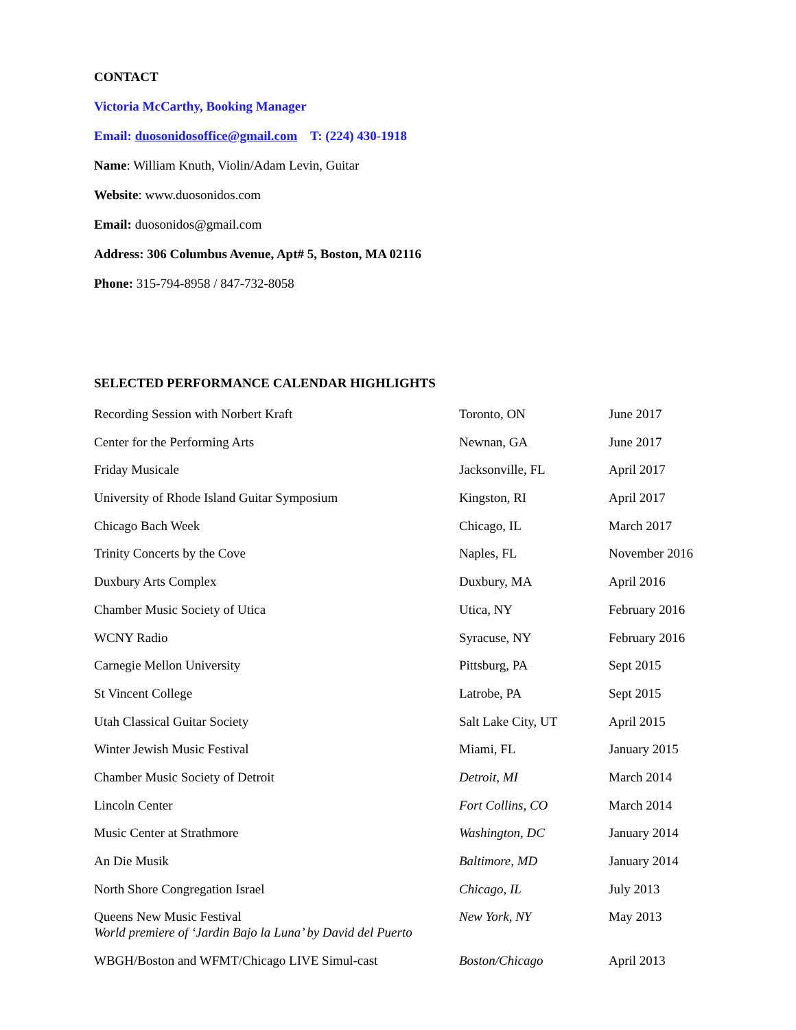CONTACT
Victoria McCarthy, Booking Manager
Email: duosonidosoffice@gmail.com T: (224) 430-1918
Name: William Knuth, Violin/Adam Levin, Guitar
Website: www.duosonidos.com
Email: duosonidos@gmail.com
Address: 306 Columbus Avenue, Apt# 5, Boston, MA 02116
Phone: 315-794-8958 / 847-732-8058
SELECTED PERFORMANCE CALENDAR HIGHLIGHTS
| Recording Session with Norbert Kraft | Toronto, ON | June 2017 |
| Center for the Performing Arts | Newnan, GA | June 2017 |
| Friday Musicale | Jacksonville, FL | April 2017 |
| University of Rhode Island Guitar Symposium | Kingston, RI | April 2017 |
| Chicago Bach Week | Chicago, IL | March 2017 |
| Trinity Concerts by the Cove | Naples, FL | November 2016 |
| Duxbury Arts Complex | Duxbury, MA | April 2016 |
| Chamber Music Society of Utica | Utica, NY | February 2016 |
| WCNY Radio | Syracuse, NY | February 2016 |
| Carnegie Mellon University | Pittsburg, PA | Sept 2015 |
| St Vincent College | Latrobe, PA | Sept 2015 |
| Utah Classical Guitar Society | Salt Lake City, UT | April 2015 |
| Winter Jewish Music Festival | Miami, FL | January 2015 |
| Chamber Music Society of Detroit | Detroit, MI | March 2014 |
| Lincoln Center | Fort Collins, CO | March 2014 |
| Music Center at Strathmore | Washington, DC | January 2014 |
| An Die Musik | Baltimore, MD | January 2014 |
| North Shore Congregation Israel | Chicago, IL | July 2013 |
| Queens New Music Festival World premiere of ‘Jardin Bajo la Luna’ by David del Puerto | New York, NY | May 2013 |
| WBGH/Boston and WFMT/Chicago LIVE Simul-cast | Boston/Chicago | April 2013 |